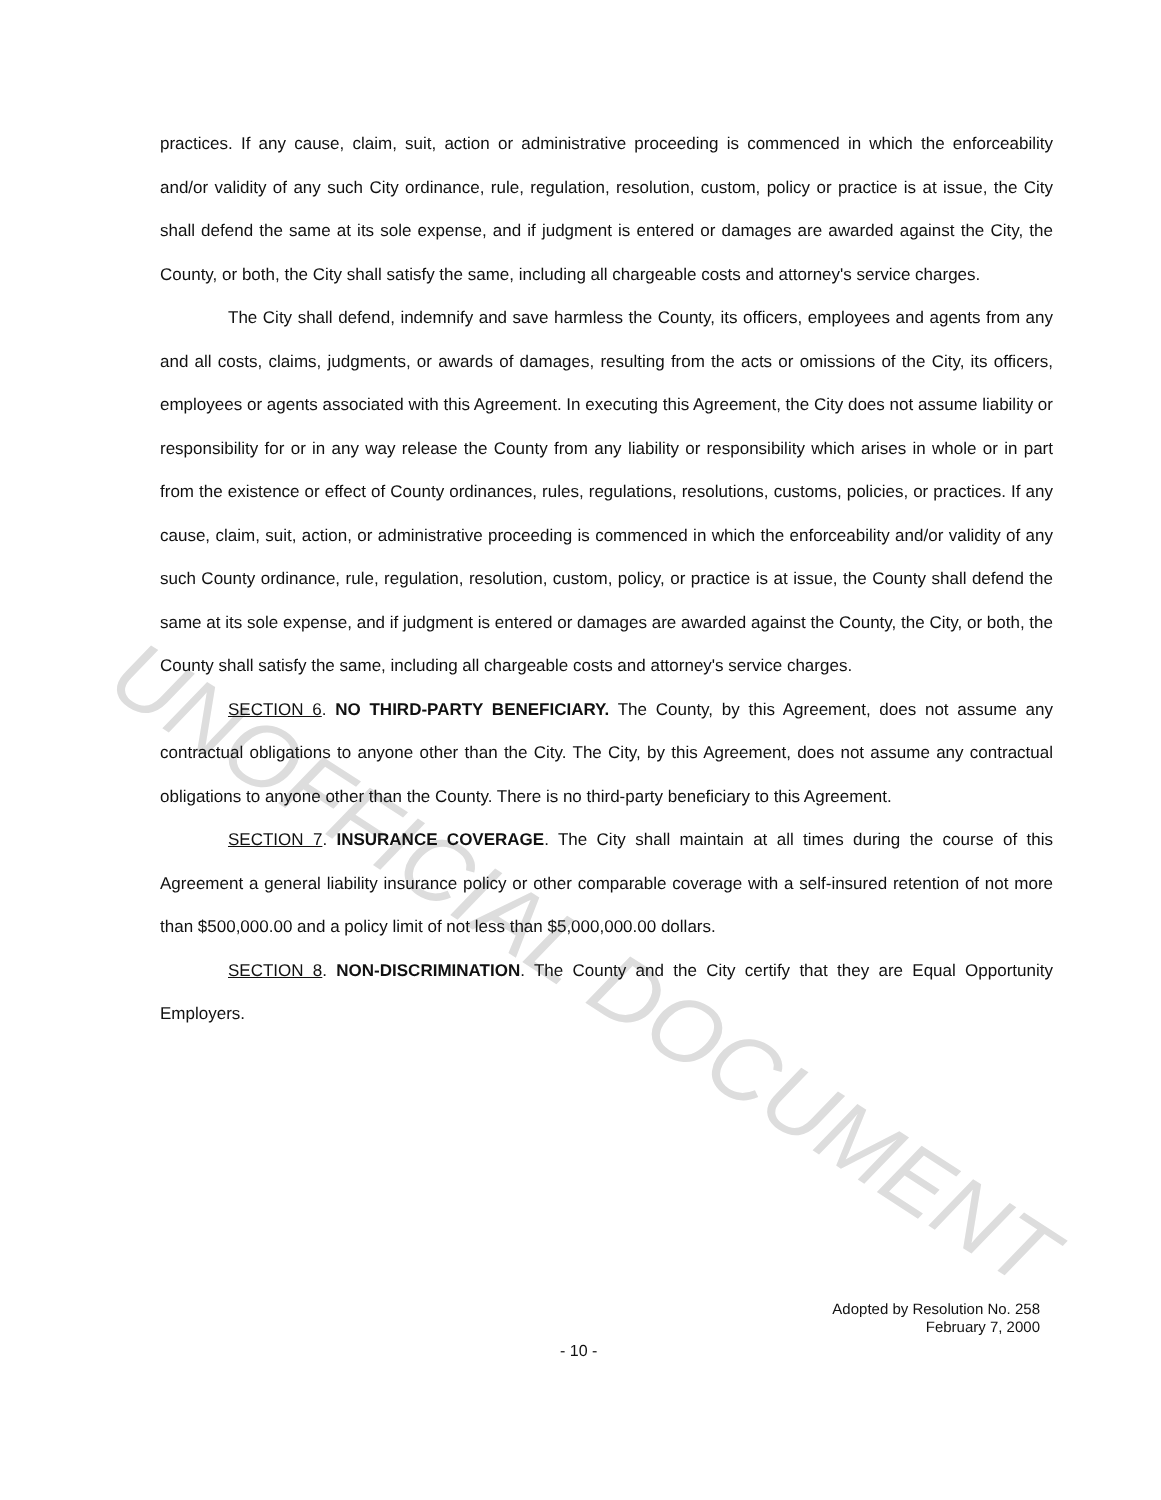practices. If any cause, claim, suit, action or administrative proceeding is commenced in which the enforceability and/or validity of any such City ordinance, rule, regulation, resolution, custom, policy or practice is at issue, the City shall defend the same at its sole expense, and if judgment is entered or damages are awarded against the City, the County, or both, the City shall satisfy the same, including all chargeable costs and attorney's service charges.
The City shall defend, indemnify and save harmless the County, its officers, employees and agents from any and all costs, claims, judgments, or awards of damages, resulting from the acts or omissions of the City, its officers, employees or agents associated with this Agreement. In executing this Agreement, the City does not assume liability or responsibility for or in any way release the County from any liability or responsibility which arises in whole or in part from the existence or effect of County ordinances, rules, regulations, resolutions, customs, policies, or practices. If any cause, claim, suit, action, or administrative proceeding is commenced in which the enforceability and/or validity of any such County ordinance, rule, regulation, resolution, custom, policy, or practice is at issue, the County shall defend the same at its sole expense, and if judgment is entered or damages are awarded against the County, the City, or both, the County shall satisfy the same, including all chargeable costs and attorney's service charges.
SECTION 6. NO THIRD-PARTY BENEFICIARY. The County, by this Agreement, does not assume any contractual obligations to anyone other than the City. The City, by this Agreement, does not assume any contractual obligations to anyone other than the County. There is no third-party beneficiary to this Agreement.
SECTION 7. INSURANCE COVERAGE. The City shall maintain at all times during the course of this Agreement a general liability insurance policy or other comparable coverage with a self-insured retention of not more than $500,000.00 and a policy limit of not less than $5,000,000.00 dollars.
SECTION 8. NON-DISCRIMINATION. The County and the City certify that they are Equal Opportunity Employers.
UNOFFICIAL DOCUMENT
Adopted by Resolution No. 258
February 7, 2000
- 10 -